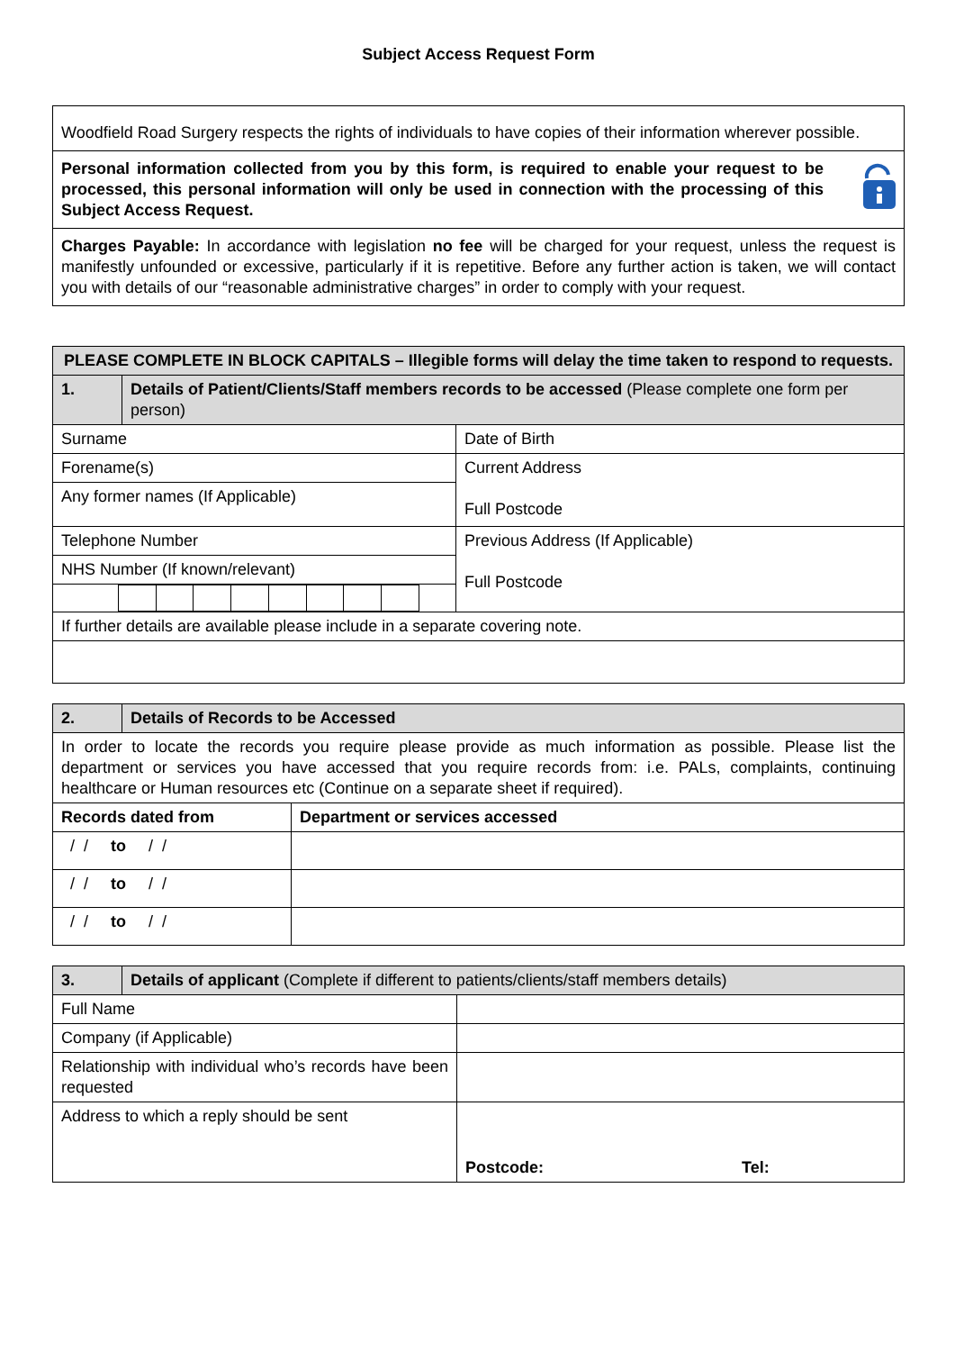Subject Access Request Form
Woodfield Road Surgery respects the rights of individuals to have copies of their information wherever possible.
Personal information collected from you by this form, is required to enable your request to be processed, this personal information will only be used in connection with the processing of this Subject Access Request.
Charges Payable: In accordance with legislation no fee will be charged for your request, unless the request is manifestly unfounded or excessive, particularly if it is repetitive. Before any further action is taken, we will contact you with details of our “reasonable administrative charges” in order to comply with your request.
| PLEASE COMPLETE IN BLOCK CAPITALS – Illegible forms will delay the time taken to respond to requests. | | |
| --- | --- | --- |
| 1. | Details of Patient/Clients/Staff members records to be accessed (Please complete one form per person) | |
| Surname | | Date of Birth |
| Forename(s) | | Current Address Full Postcode |
| Any former names (If Applicable) | | |
| Telephone Number | | Previous Address (If Applicable) Full Postcode |
| NHS Number (If known/relevant) | | |
| If further details are available please include in a separate covering note. | | |
| 2. | Details of Records to be Accessed |
| --- | --- |
| In order to locate the records you require please provide as much information as possible. Please list the department or services you have accessed that you require records from: i.e. PALs, complaints, continuing healthcare or Human resources etc (Continue on a separate sheet if required). | |
| Records dated from | Department or services accessed |
| --- | --- |
| / / to / / | |
| / / to / / | |
| / / to / / | |
| 3. | Details of applicant (Complete if different to patients/clients/staff members details) | | |
| Full Name | | | |
| Company (if Applicable) | | | |
| Relationship with individual who’s records have been requested | | | |
| Address to which a reply should be sent | | Postcode: Tel: | |